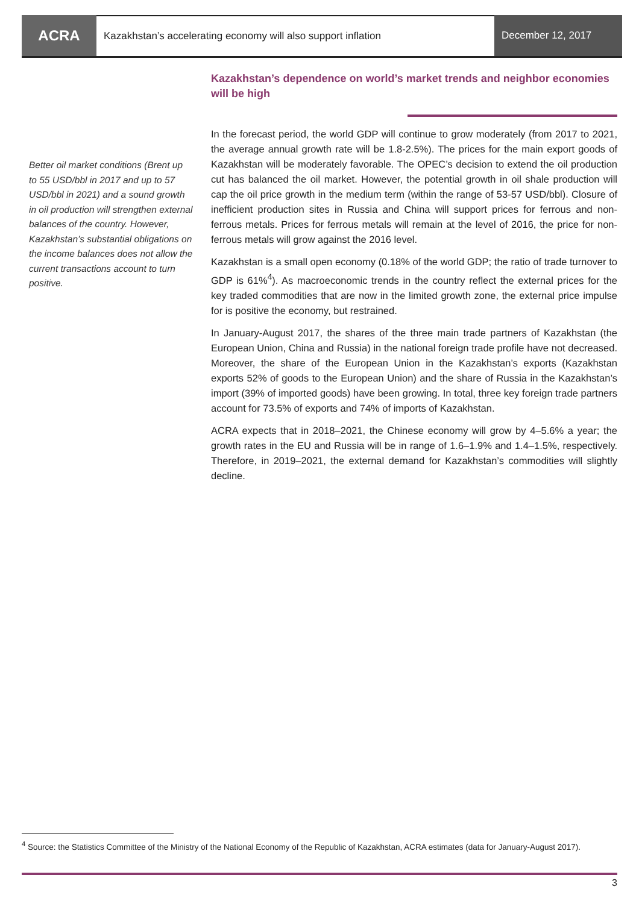ACRA
Kazakhstan’s accelerating economy will also support inflation
December 12, 2017
Kazakhstan’s dependence on world’s market trends and neighbor economies will be high
In the forecast period, the world GDP will continue to grow moderately (from 2017 to 2021, the average annual growth rate will be 1.8-2.5%). The prices for the main export goods of Kazakhstan will be moderately favorable. The OPEC’s decision to extend the oil production cut has balanced the oil market. However, the potential growth in oil shale production will cap the oil price growth in the medium term (within the range of 53-57 USD/bbl). Closure of inefficient production sites in Russia and China will support prices for ferrous and non-ferrous metals. Prices for ferrous metals will remain at the level of 2016, the price for non-ferrous metals will grow against the 2016 level.
Kazakhstan is a small open economy (0.18% of the world GDP; the ratio of trade turnover to GDP is 61%<sup>4</sup>). As macroeconomic trends in the country reflect the external prices for the key traded commodities that are now in the limited growth zone, the external price impulse for is positive the economy, but restrained.
In January-August 2017, the shares of the three main trade partners of Kazakhstan (the European Union, China and Russia) in the national foreign trade profile have not decreased. Moreover, the share of the European Union in the Kazakhstan’s exports (Kazakhstan exports 52% of goods to the European Union) and the share of Russia in the Kazakhstan’s import (39% of imported goods) have been growing. In total, three key foreign trade partners account for 73.5% of exports and 74% of imports of Kazakhstan.
ACRA expects that in 2018–2021, the Chinese economy will grow by 4–5.6% a year; the growth rates in the EU and Russia will be in range of 1.6–1.9% and 1.4–1.5%, respectively. Therefore, in 2019–2021, the external demand for Kazakhstan’s commodities will slightly decline.
Better oil market conditions (Brent up to 55 USD/bbl in 2017 and up to 57 USD/bbl in 2021) and a sound growth in oil production will strengthen external balances of the country. However, Kazakhstan’s substantial obligations on the income balances does not allow the current transactions account to turn positive.
<sup>4</sup> Source: the Statistics Committee of the Ministry of the National Economy of the Republic of Kazakhstan, ACRA estimates (data for January-August 2017).
3